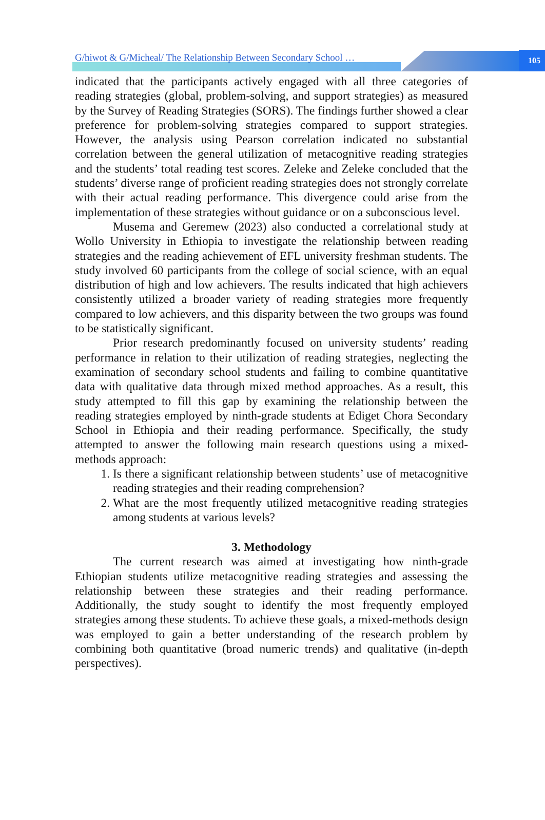G/hiwot & G/Micheal/ The Relationship Between Secondary School …
105
indicated that the participants actively engaged with all three categories of reading strategies (global, problem-solving, and support strategies) as measured by the Survey of Reading Strategies (SORS). The findings further showed a clear preference for problem-solving strategies compared to support strategies. However, the analysis using Pearson correlation indicated no substantial correlation between the general utilization of metacognitive reading strategies and the students’ total reading test scores. Zeleke and Zeleke concluded that the students’ diverse range of proficient reading strategies does not strongly correlate with their actual reading performance. This divergence could arise from the implementation of these strategies without guidance or on a subconscious level.
Musema and Geremew (2023) also conducted a correlational study at Wollo University in Ethiopia to investigate the relationship between reading strategies and the reading achievement of EFL university freshman students. The study involved 60 participants from the college of social science, with an equal distribution of high and low achievers. The results indicated that high achievers consistently utilized a broader variety of reading strategies more frequently compared to low achievers, and this disparity between the two groups was found to be statistically significant.
Prior research predominantly focused on university students’ reading performance in relation to their utilization of reading strategies, neglecting the examination of secondary school students and failing to combine quantitative data with qualitative data through mixed method approaches. As a result, this study attempted to fill this gap by examining the relationship between the reading strategies employed by ninth-grade students at Ediget Chora Secondary School in Ethiopia and their reading performance. Specifically, the study attempted to answer the following main research questions using a mixed-methods approach:
1. Is there a significant relationship between students’ use of metacognitive reading strategies and their reading comprehension?
2. What are the most frequently utilized metacognitive reading strategies among students at various levels?
3. Methodology
The current research was aimed at investigating how ninth-grade Ethiopian students utilize metacognitive reading strategies and assessing the relationship between these strategies and their reading performance. Additionally, the study sought to identify the most frequently employed strategies among these students. To achieve these goals, a mixed-methods design was employed to gain a better understanding of the research problem by combining both quantitative (broad numeric trends) and qualitative (in-depth perspectives).